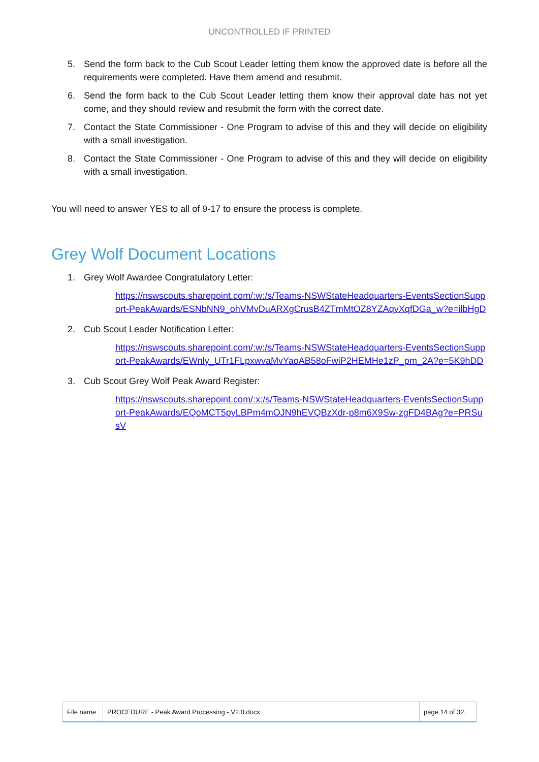UNCONTROLLED IF PRINTED
5. Send the form back to the Cub Scout Leader letting them know the approved date is before all the requirements were completed. Have them amend and resubmit.
6. Send the form back to the Cub Scout Leader letting them know their approval date has not yet come, and they should review and resubmit the form with the correct date.
7. Contact the State Commissioner - One Program to advise of this and they will decide on eligibility with a small investigation.
8. Contact the State Commissioner - One Program to advise of this and they will decide on eligibility with a small investigation.
You will need to answer YES to all of 9-17 to ensure the process is complete.
Grey Wolf Document Locations
1. Grey Wolf Awardee Congratulatory Letter:
https://nswscouts.sharepoint.com/:w:/s/Teams-NSWStateHeadquarters-EventsSectionSupport-PeakAwards/ESNbNN9_ohVMvDuARXgCrusB4ZTmMtOZ8YZAqvXqfDGa_w?e=ilbHgD
2. Cub Scout Leader Notification Letter:
https://nswscouts.sharepoint.com/:w:/s/Teams-NSWStateHeadquarters-EventsSectionSupport-PeakAwards/EWnly_UTr1FLpxwvaMvYaoAB58oFwiP2HEMHe1zP_pm_2A?e=5K9hDD
3. Cub Scout Grey Wolf Peak Award Register:
https://nswscouts.sharepoint.com/:x:/s/Teams-NSWStateHeadquarters-EventsSectionSupport-PeakAwards/EQoMCT5pyLBPm4mOJN9hEVQBzXdr-p8m6X9Sw-zgFD4BAg?e=PRSusV
| File name | PROCEDURE - Peak Award Processing - V2.0.docx | page 14 of 32. |